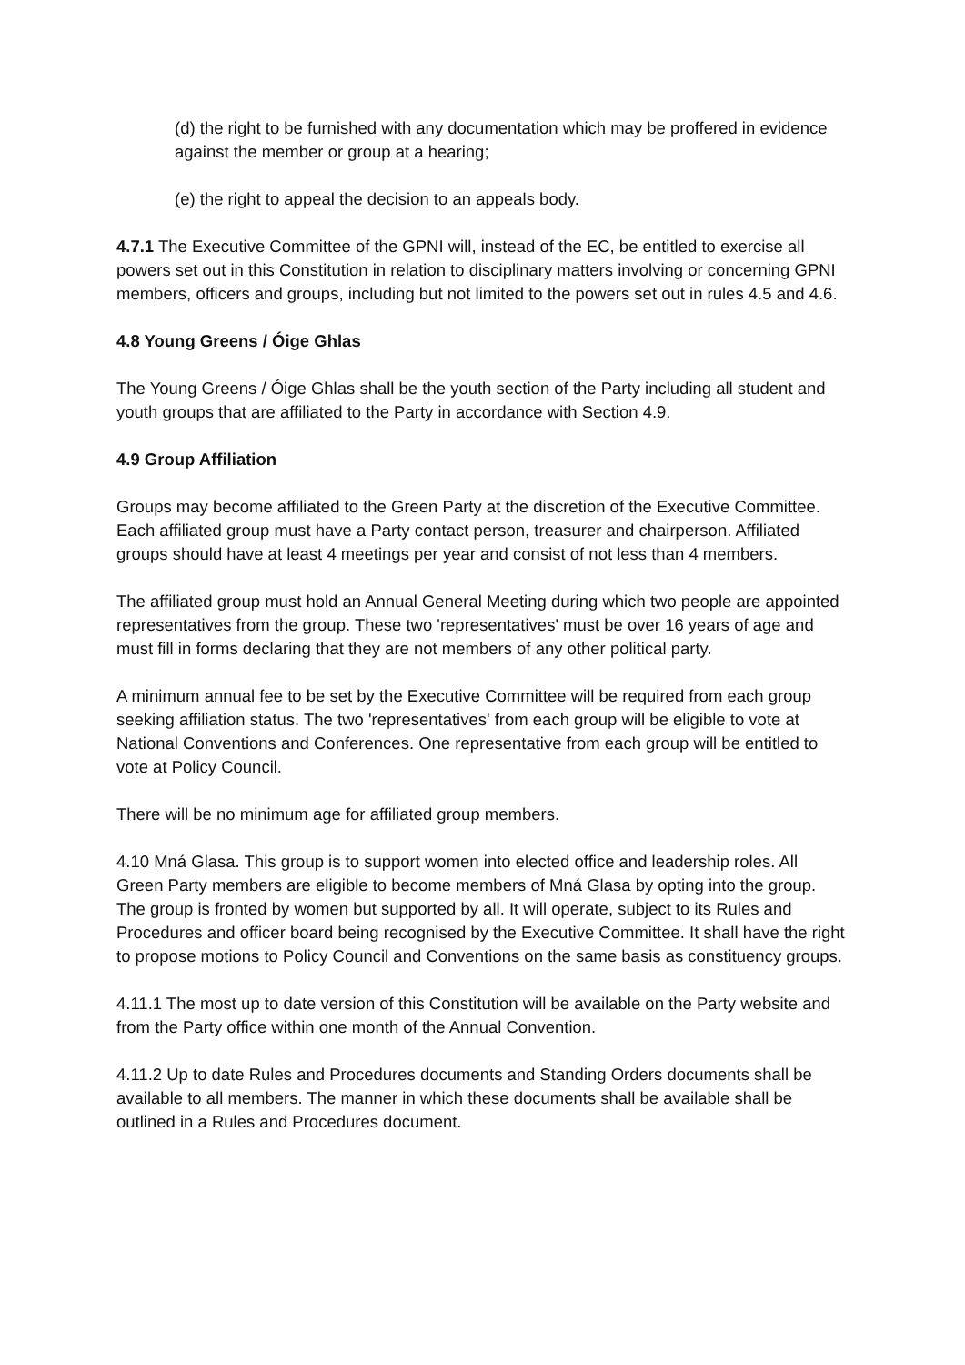(d) the right to be furnished with any documentation which may be proffered in evidence against the member or group at a hearing;
(e) the right to appeal the decision to an appeals body.
4.7.1 The Executive Committee of the GPNI will, instead of the EC, be entitled to exercise all powers set out in this Constitution in relation to disciplinary matters involving or concerning GPNI members, officers and groups, including but not limited to the powers set out in rules 4.5 and 4.6.
4.8 Young Greens / Óige Ghlas
The Young Greens / Óige Ghlas shall be the youth section of the Party including all student and youth groups that are affiliated to the Party in accordance with Section 4.9.
4.9 Group Affiliation
Groups may become affiliated to the Green Party at the discretion of the Executive Committee. Each affiliated group must have a Party contact person, treasurer and chairperson. Affiliated groups should have at least 4 meetings per year and consist of not less than 4 members.
The affiliated group must hold an Annual General Meeting during which two people are appointed representatives from the group. These two 'representatives' must be over 16 years of age and must fill in forms declaring that they are not members of any other political party.
A minimum annual fee to be set by the Executive Committee will be required from each group seeking affiliation status. The two 'representatives' from each group will be eligible to vote at National Conventions and Conferences. One representative from each group will be entitled to vote at Policy Council.
There will be no minimum age for affiliated group members.
4.10 Mná Glasa. This group is to support women into elected office and leadership roles. All Green Party members are eligible to become members of Mná Glasa by opting into the group. The group is fronted by women but supported by all. It will operate, subject to its Rules and Procedures and officer board being recognised by the Executive Committee. It shall have the right to propose motions to Policy Council and Conventions on the same basis as constituency groups.
4.11.1 The most up to date version of this Constitution will be available on the Party website and from the Party office within one month of the Annual Convention.
4.11.2 Up to date Rules and Procedures documents and Standing Orders documents shall be available to all members. The manner in which these documents shall be available shall be outlined in a Rules and Procedures document.